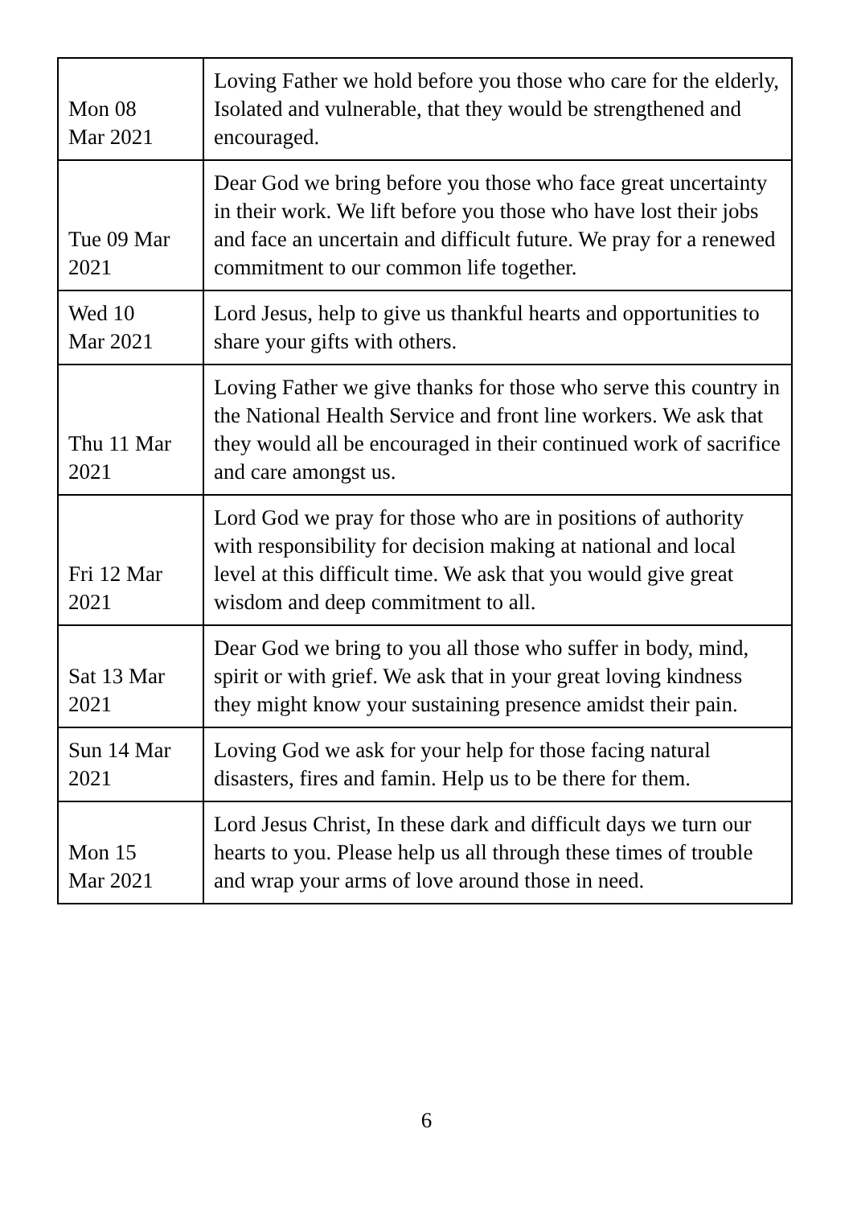| Mon 08 Mar 2021 | Loving Father we hold before you those who care for the elderly, Isolated and vulnerable, that they would be strengthened and encouraged. |
| Tue 09 Mar 2021 | Dear God we bring before you those who face great uncertainty in their work. We lift before you those who have lost their jobs and face an uncertain and difficult future. We pray for a renewed commitment to our common life together. |
| Wed 10 Mar 2021 | Lord Jesus, help to give us thankful hearts and opportunities to share your gifts with others. |
| Thu 11 Mar 2021 | Loving Father we give thanks for those who serve this country in the National Health Service and front line workers. We ask that they would all be encouraged in their continued work of sacrifice and care amongst us. |
| Fri 12 Mar 2021 | Lord God we pray for those who are in positions of authority with responsibility for decision making at national and local level at this difficult time. We ask that you would give great wisdom and deep commitment to all. |
| Sat 13 Mar 2021 | Dear God we bring to you all those who suffer in body, mind, spirit or with grief. We ask that in your great loving kindness they might know your sustaining presence amidst their pain. |
| Sun 14 Mar 2021 | Loving God we ask for your help for those facing natural disasters, fires and famin. Help us to be there for them. |
| Mon 15 Mar 2021 | Lord Jesus Christ, In these dark and difficult days we turn our hearts to you. Please help us all through these times of trouble and wrap your arms of love around those in need. |
6